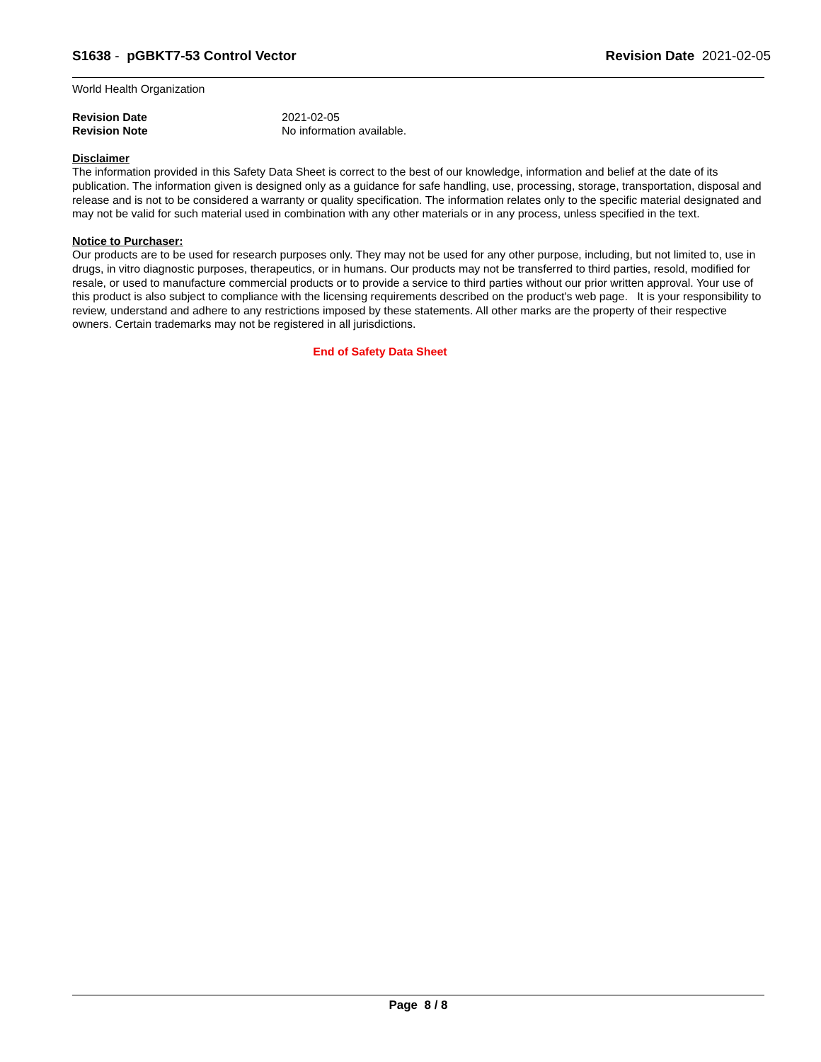S1638 - pGBKT7-53 Control Vector
Revision Date 2021-02-05
World Health Organization
Revision Date 2021-02-05
Revision Note No information available.
Disclaimer
The information provided in this Safety Data Sheet is correct to the best of our knowledge, information and belief at the date of its publication. The information given is designed only as a guidance for safe handling, use, processing, storage, transportation, disposal and release and is not to be considered a warranty or quality specification. The information relates only to the specific material designated and may not be valid for such material used in combination with any other materials or in any process, unless specified in the text.
Notice to Purchaser:
Our products are to be used for research purposes only. They may not be used for any other purpose, including, but not limited to, use in drugs, in vitro diagnostic purposes, therapeutics, or in humans. Our products may not be transferred to third parties, resold, modified for resale, or used to manufacture commercial products or to provide a service to third parties without our prior written approval. Your use of this product is also subject to compliance with the licensing requirements described on the product's web page. It is your responsibility to review, understand and adhere to any restrictions imposed by these statements. All other marks are the property of their respective owners. Certain trademarks may not be registered in all jurisdictions.
End of Safety Data Sheet
Page 8 / 8